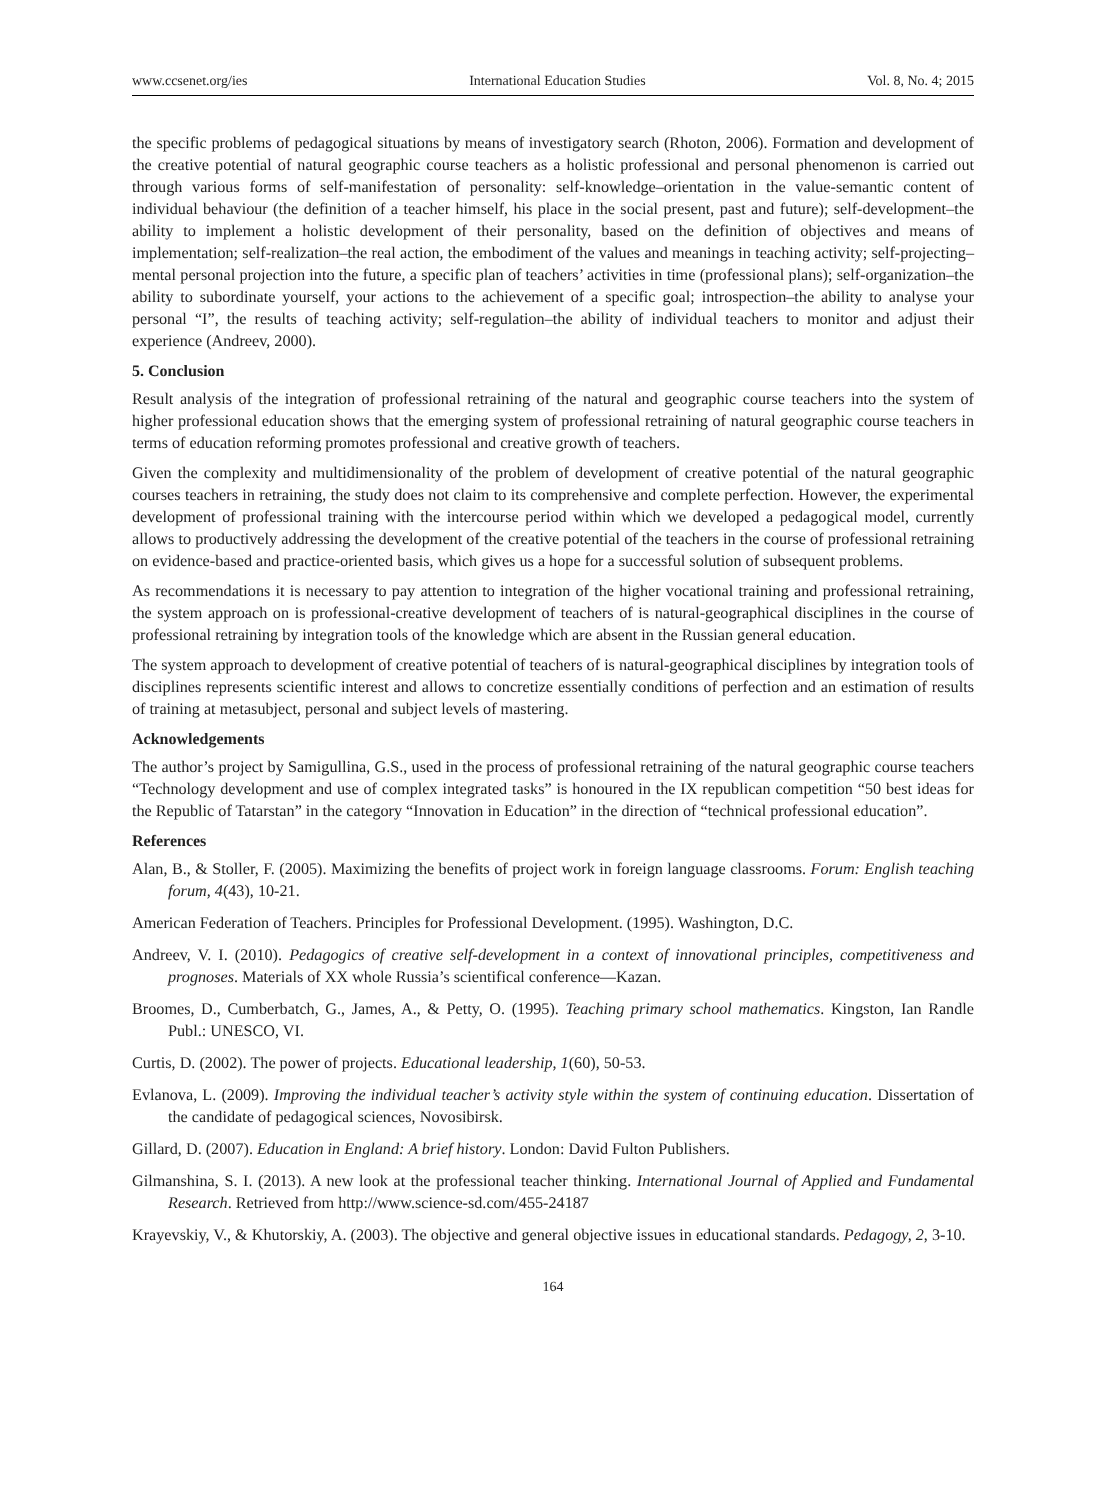www.ccsenet.org/ies International Education Studies Vol. 8, No. 4; 2015
the specific problems of pedagogical situations by means of investigatory search (Rhoton, 2006). Formation and development of the creative potential of natural geographic course teachers as a holistic professional and personal phenomenon is carried out through various forms of self-manifestation of personality: self-knowledge–orientation in the value-semantic content of individual behaviour (the definition of a teacher himself, his place in the social present, past and future); self-development–the ability to implement a holistic development of their personality, based on the definition of objectives and means of implementation; self-realization–the real action, the embodiment of the values and meanings in teaching activity; self-projecting–mental personal projection into the future, a specific plan of teachers’ activities in time (professional plans); self-organization–the ability to subordinate yourself, your actions to the achievement of a specific goal; introspection–the ability to analyse your personal “I”, the results of teaching activity; self-regulation–the ability of individual teachers to monitor and adjust their experience (Andreev, 2000).
5. Conclusion
Result analysis of the integration of professional retraining of the natural and geographic course teachers into the system of higher professional education shows that the emerging system of professional retraining of natural geographic course teachers in terms of education reforming promotes professional and creative growth of teachers.
Given the complexity and multidimensionality of the problem of development of creative potential of the natural geographic courses teachers in retraining, the study does not claim to its comprehensive and complete perfection. However, the experimental development of professional training with the intercourse period within which we developed a pedagogical model, currently allows to productively addressing the development of the creative potential of the teachers in the course of professional retraining on evidence-based and practice-oriented basis, which gives us a hope for a successful solution of subsequent problems.
As recommendations it is necessary to pay attention to integration of the higher vocational training and professional retraining, the system approach on is professional-creative development of teachers of is natural-geographical disciplines in the course of professional retraining by integration tools of the knowledge which are absent in the Russian general education.
The system approach to development of creative potential of teachers of is natural-geographical disciplines by integration tools of disciplines represents scientific interest and allows to concretize essentially conditions of perfection and an estimation of results of training at metasubject, personal and subject levels of mastering.
Acknowledgements
The author’s project by Samigullina, G.S., used in the process of professional retraining of the natural geographic course teachers “Technology development and use of complex integrated tasks” is honoured in the IX republican competition “50 best ideas for the Republic of Tatarstan” in the category “Innovation in Education” in the direction of “technical professional education”.
References
Alan, B., & Stoller, F. (2005). Maximizing the benefits of project work in foreign language classrooms. Forum: English teaching forum, 4(43), 10-21.
American Federation of Teachers. Principles for Professional Development. (1995). Washington, D.C.
Andreev, V. I. (2010). Pedagogics of creative self-development in a context of innovational principles, competitiveness and prognoses. Materials of XX whole Russia’s scientifical conference—Kazan.
Broomes, D., Cumberbatch, G., James, A., & Petty, O. (1995). Teaching primary school mathematics. Kingston, Ian Randle Publ.: UNESCO, VI.
Curtis, D. (2002). The power of projects. Educational leadership, 1(60), 50-53.
Evlanova, L. (2009). Improving the individual teacher’s activity style within the system of continuing education. Dissertation of the candidate of pedagogical sciences, Novosibirsk.
Gillard, D. (2007). Education in England: A brief history. London: David Fulton Publishers.
Gilmanshina, S. I. (2013). A new look at the professional teacher thinking. International Journal of Applied and Fundamental Research. Retrieved from http://www.science-sd.com/455-24187
Krayevskiy, V., & Khutorskiy, A. (2003). The objective and general objective issues in educational standards. Pedagogy, 2, 3-10.
164